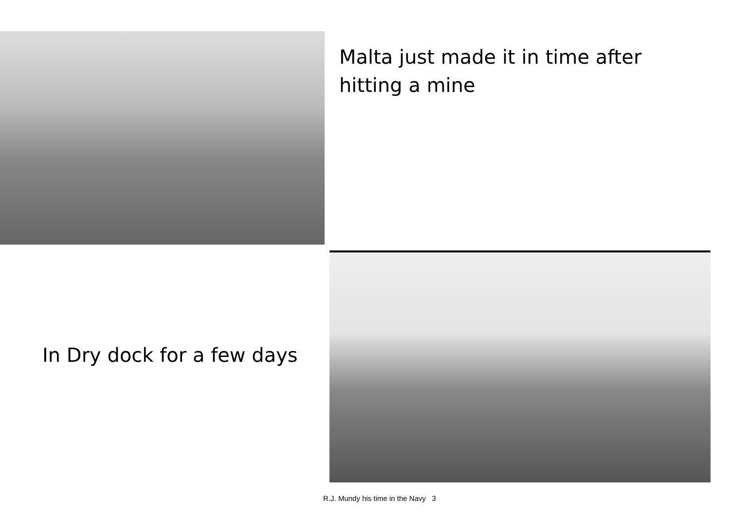Malta just made it in time after hitting a mine
In Dry dock for a few days
R.J. Mundy his time in the Navy 3